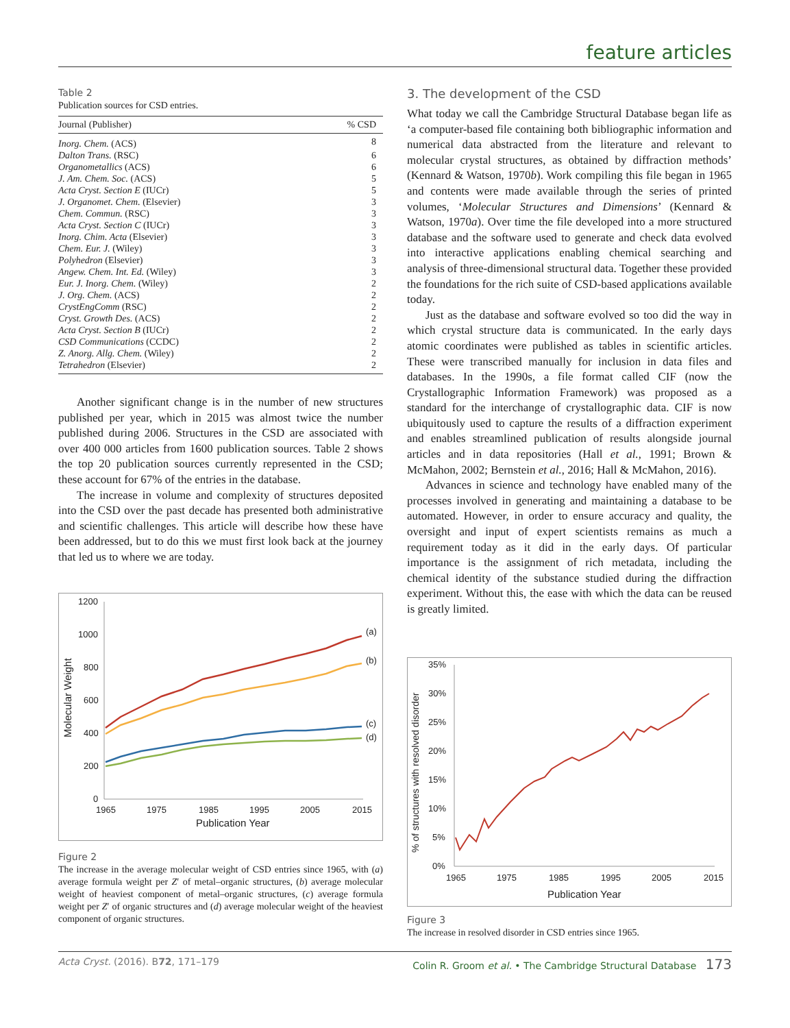feature articles
Table 2
Publication sources for CSD entries.
| Journal (Publisher) | % CSD |
| --- | --- |
| Inorg. Chem. (ACS) | 8 |
| Dalton Trans. (RSC) | 6 |
| Organometallics (ACS) | 6 |
| J. Am. Chem. Soc. (ACS) | 5 |
| Acta Cryst. Section E (IUCr) | 5 |
| J. Organomet. Chem. (Elsevier) | 3 |
| Chem. Commun. (RSC) | 3 |
| Acta Cryst. Section C (IUCr) | 3 |
| Inorg. Chim. Acta (Elsevier) | 3 |
| Chem. Eur. J. (Wiley) | 3 |
| Polyhedron (Elsevier) | 3 |
| Angew. Chem. Int. Ed. (Wiley) | 3 |
| Eur. J. Inorg. Chem. (Wiley) | 2 |
| J. Org. Chem. (ACS) | 2 |
| CrystEngComm (RSC) | 2 |
| Cryst. Growth Des. (ACS) | 2 |
| Acta Cryst. Section B (IUCr) | 2 |
| CSD Communications (CCDC) | 2 |
| Z. Anorg. Allg. Chem. (Wiley) | 2 |
| Tetrahedron (Elsevier) | 2 |
Another significant change is in the number of new structures published per year, which in 2015 was almost twice the number published during 2006. Structures in the CSD are associated with over 400 000 articles from 1600 publication sources. Table 2 shows the top 20 publication sources currently represented in the CSD; these account for 67% of the entries in the database.
The increase in volume and complexity of structures deposited into the CSD over the past decade has presented both administrative and scientific challenges. This article will describe how these have been addressed, but to do this we must first look back at the journey that led us to where we are today.
1200
1000
800
600
400
200
0
1965
1975
1985
1995
2005
2015
Publication Year
Molecular Weight
(a)
(b)
(c)
(d)
Figure 2
The increase in the average molecular weight of CSD entries since 1965, with (a) average formula weight per Z′ of metal–organic structures, (b) average molecular weight of heaviest component of metal–organic structures, (c) average formula weight per Z′ of organic structures and (d) average molecular weight of the heaviest component of organic structures.
3. The development of the CSD
What today we call the Cambridge Structural Database began life as ‘a computer-based file containing both bibliographic information and numerical data abstracted from the literature and relevant to molecular crystal structures, as obtained by diffraction methods’ (Kennard & Watson, 1970b). Work compiling this file began in 1965 and contents were made available through the series of printed volumes, ‘Molecular Structures and Dimensions’ (Kennard & Watson, 1970a). Over time the file developed into a more structured database and the software used to generate and check data evolved into interactive applications enabling chemical searching and analysis of three-dimensional structural data. Together these provided the foundations for the rich suite of CSD-based applications available today.
Just as the database and software evolved so too did the way in which crystal structure data is communicated. In the early days atomic coordinates were published as tables in scientific articles. These were transcribed manually for inclusion in data files and databases. In the 1990s, a file format called CIF (now the Crystallographic Information Framework) was proposed as a standard for the interchange of crystallographic data. CIF is now ubiquitously used to capture the results of a diffraction experiment and enables streamlined publication of results alongside journal articles and in data repositories (Hall et al., 1991; Brown & McMahon, 2002; Bernstein et al., 2016; Hall & McMahon, 2016).
Advances in science and technology have enabled many of the processes involved in generating and maintaining a database to be automated. However, in order to ensure accuracy and quality, the oversight and input of expert scientists remains as much a requirement today as it did in the early days. Of particular importance is the assignment of rich metadata, including the chemical identity of the substance studied during the diffraction experiment. Without this, the ease with which the data can be reused is greatly limited.
35%
30%
25%
20%
15%
10%
5%
0%
1965
1975
1985
1995
2005
2015
Publication Year
% of structures with resolved disorder
Figure 3
The increase in resolved disorder in CSD entries since 1965.
Acta Cryst. (2016). B72, 171–179 Colin R. Groom et al. • The Cambridge Structural Database 173